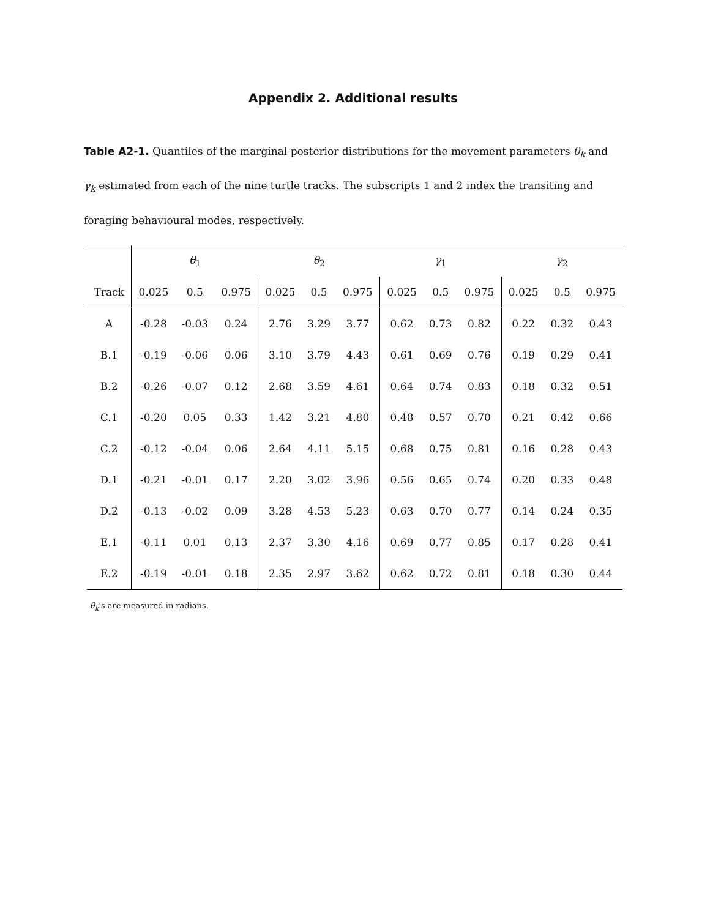Appendix 2. Additional results
Table A2-1. Quantiles of the marginal posterior distributions for the movement parameters θ<sub>k</sub> and γ<sub>k</sub> estimated from each of the nine turtle tracks. The subscripts 1 and 2 index the transiting and foraging behavioural modes, respectively.
| | θ<sub>1</sub> | | | θ<sub>2</sub> | | | γ<sub>1</sub> | | | γ<sub>2</sub> | | |
| --- | --- | --- | --- | --- | --- | --- | --- | --- | --- | --- | --- | --- |
| Track | 0.025 | 0.5 | 0.975 | 0.025 | 0.5 | 0.975 | 0.025 | 0.5 | 0.975 | 0.025 | 0.5 | 0.975 |
| A | -0.28 | -0.03 | 0.24 | 2.76 | 3.29 | 3.77 | 0.62 | 0.73 | 0.82 | 0.22 | 0.32 | 0.43 |
| B.1 | -0.19 | -0.06 | 0.06 | 3.10 | 3.79 | 4.43 | 0.61 | 0.69 | 0.76 | 0.19 | 0.29 | 0.41 |
| B.2 | -0.26 | -0.07 | 0.12 | 2.68 | 3.59 | 4.61 | 0.64 | 0.74 | 0.83 | 0.18 | 0.32 | 0.51 |
| C.1 | -0.20 | 0.05 | 0.33 | 1.42 | 3.21 | 4.80 | 0.48 | 0.57 | 0.70 | 0.21 | 0.42 | 0.66 |
| C.2 | -0.12 | -0.04 | 0.06 | 2.64 | 4.11 | 5.15 | 0.68 | 0.75 | 0.81 | 0.16 | 0.28 | 0.43 |
| D.1 | -0.21 | -0.01 | 0.17 | 2.20 | 3.02 | 3.96 | 0.56 | 0.65 | 0.74 | 0.20 | 0.33 | 0.48 |
| D.2 | -0.13 | -0.02 | 0.09 | 3.28 | 4.53 | 5.23 | 0.63 | 0.70 | 0.77 | 0.14 | 0.24 | 0.35 |
| E.1 | -0.11 | 0.01 | 0.13 | 2.37 | 3.30 | 4.16 | 0.69 | 0.77 | 0.85 | 0.17 | 0.28 | 0.41 |
| E.2 | -0.19 | -0.01 | 0.18 | 2.35 | 2.97 | 3.62 | 0.62 | 0.72 | 0.81 | 0.18 | 0.30 | 0.44 |
θ<sub>k</sub>'s are measured in radians.